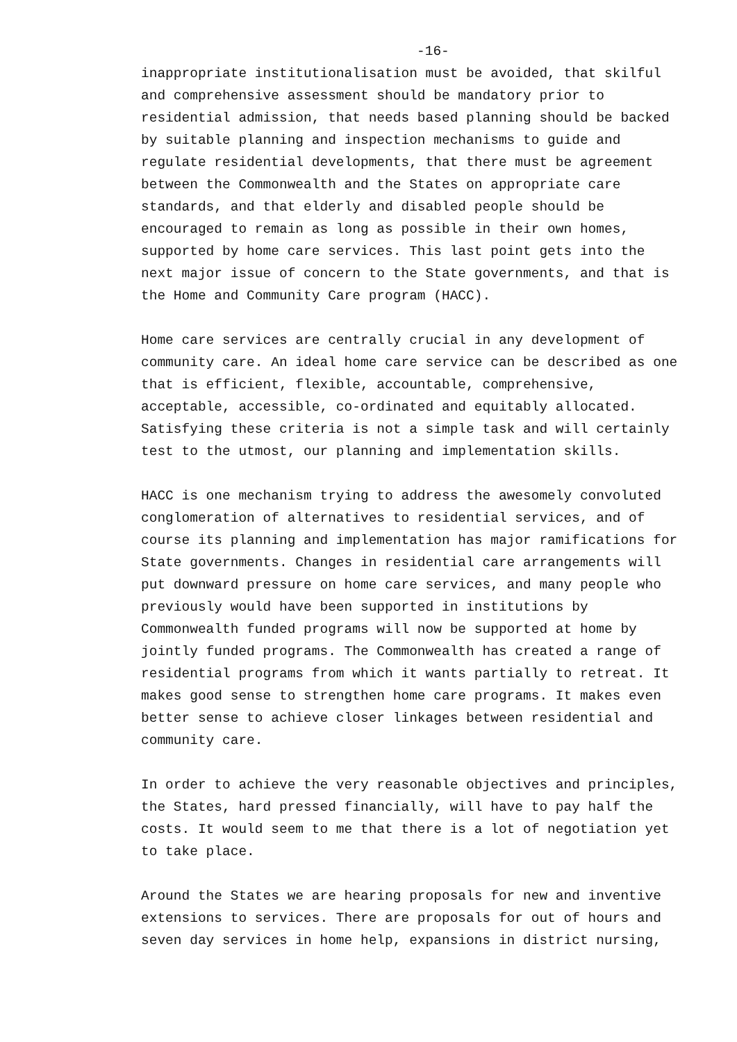-16-
inappropriate institutionalisation must be avoided, that skilful and comprehensive assessment should be mandatory prior to residential admission, that needs based planning should be backed by suitable planning and inspection mechanisms to guide and regulate residential developments, that there must be agreement between the Commonwealth and the States on appropriate care standards, and that elderly and disabled people should be encouraged to remain as long as possible in their own homes, supported by home care services. This last point gets into the next major issue of concern to the State governments, and that is the Home and Community Care program (HACC).
Home care services are centrally crucial in any development of community care. An ideal home care service can be described as one that is efficient, flexible, accountable, comprehensive, acceptable, accessible, co-ordinated and equitably allocated. Satisfying these criteria is not a simple task and will certainly test to the utmost, our planning and implementation skills.
HACC is one mechanism trying to address the awesomely convoluted conglomeration of alternatives to residential services, and of course its planning and implementation has major ramifications for State governments. Changes in residential care arrangements will put downward pressure on home care services, and many people who previously would have been supported in institutions by Commonwealth funded programs will now be supported at home by jointly funded programs. The Commonwealth has created a range of residential programs from which it wants partially to retreat. It makes good sense to strengthen home care programs. It makes even better sense to achieve closer linkages between residential and community care.
In order to achieve the very reasonable objectives and principles, the States, hard pressed financially, will have to pay half the costs. It would seem to me that there is a lot of negotiation yet to take place.
Around the States we are hearing proposals for new and inventive extensions to services. There are proposals for out of hours and seven day services in home help, expansions in district nursing,